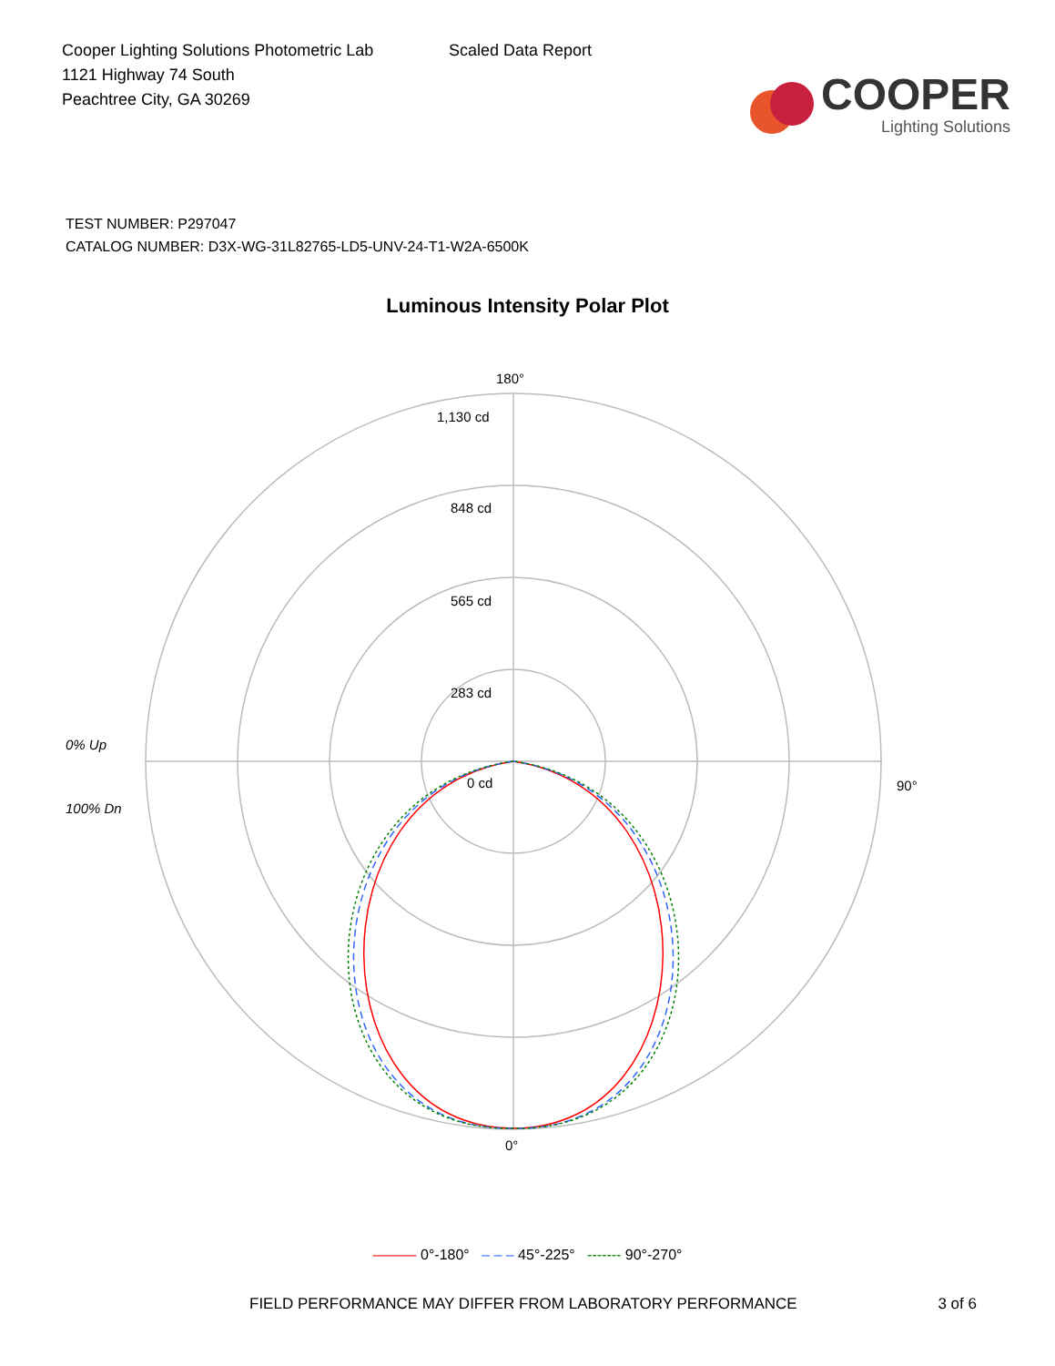Cooper Lighting Solutions Photometric Lab
1121 Highway 74 South
Peachtree City, GA 30269
Scaled Data Report
COOPER
Lighting Solutions
TEST NUMBER: P297047
CATALOG NUMBER: D3X-WG-31L82765-LD5-UNV-24-T1-W2A-6500K
Luminous Intensity Polar Plot
180°
1,130 cd
848 cd
565 cd
283 cd
0 cd
0% Up
100% Dn
90°
0°
——— 0°-180° – – – 45°-225° ------- 90°-270°
FIELD PERFORMANCE MAY DIFFER FROM LABORATORY PERFORMANCE 3 of 6